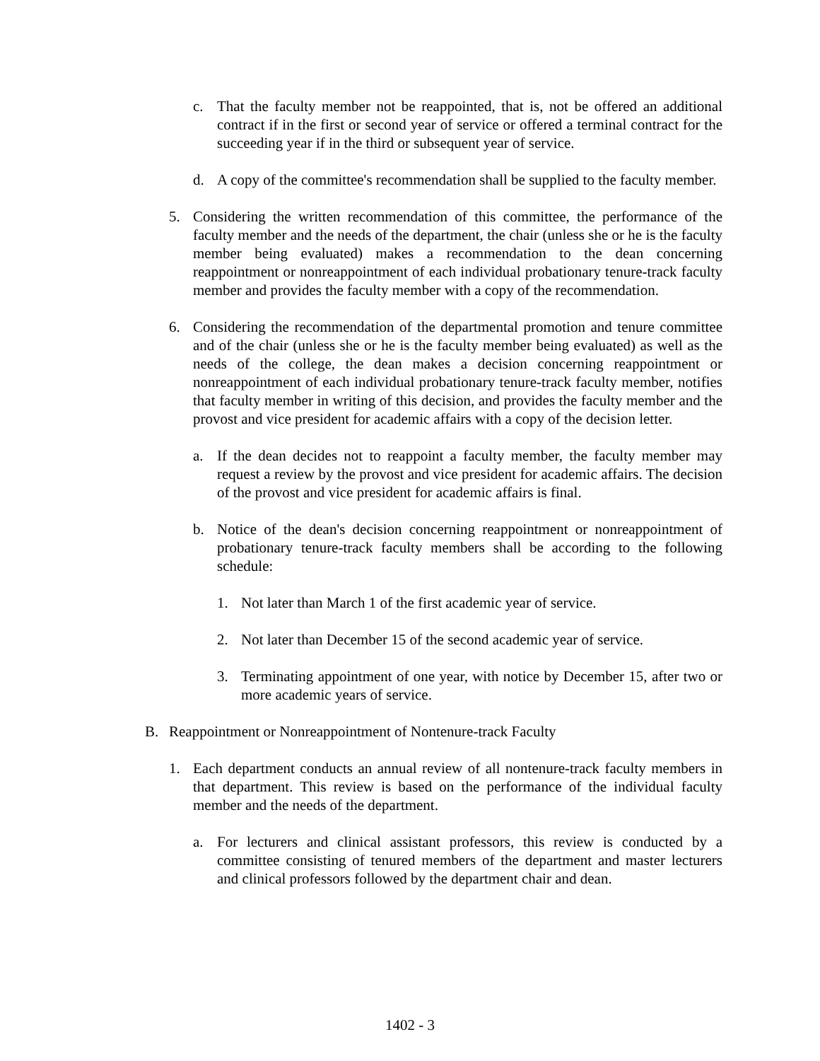c. That the faculty member not be reappointed, that is, not be offered an additional contract if in the first or second year of service or offered a terminal contract for the succeeding year if in the third or subsequent year of service.
d. A copy of the committee's recommendation shall be supplied to the faculty member.
5. Considering the written recommendation of this committee, the performance of the faculty member and the needs of the department, the chair (unless she or he is the faculty member being evaluated) makes a recommendation to the dean concerning reappointment or nonreappointment of each individual probationary tenure-track faculty member and provides the faculty member with a copy of the recommendation.
6. Considering the recommendation of the departmental promotion and tenure committee and of the chair (unless she or he is the faculty member being evaluated) as well as the needs of the college, the dean makes a decision concerning reappointment or nonreappointment of each individual probationary tenure-track faculty member, notifies that faculty member in writing of this decision, and provides the faculty member and the provost and vice president for academic affairs with a copy of the decision letter.
a. If the dean decides not to reappoint a faculty member, the faculty member may request a review by the provost and vice president for academic affairs. The decision of the provost and vice president for academic affairs is final.
b. Notice of the dean's decision concerning reappointment or nonreappointment of probationary tenure-track faculty members shall be according to the following schedule:
1. Not later than March 1 of the first academic year of service.
2. Not later than December 15 of the second academic year of service.
3. Terminating appointment of one year, with notice by December 15, after two or more academic years of service.
B. Reappointment or Nonreappointment of Nontenure-track Faculty
1. Each department conducts an annual review of all nontenure-track faculty members in that department. This review is based on the performance of the individual faculty member and the needs of the department.
a. For lecturers and clinical assistant professors, this review is conducted by a committee consisting of tenured members of the department and master lecturers and clinical professors followed by the department chair and dean.
1402 - 3